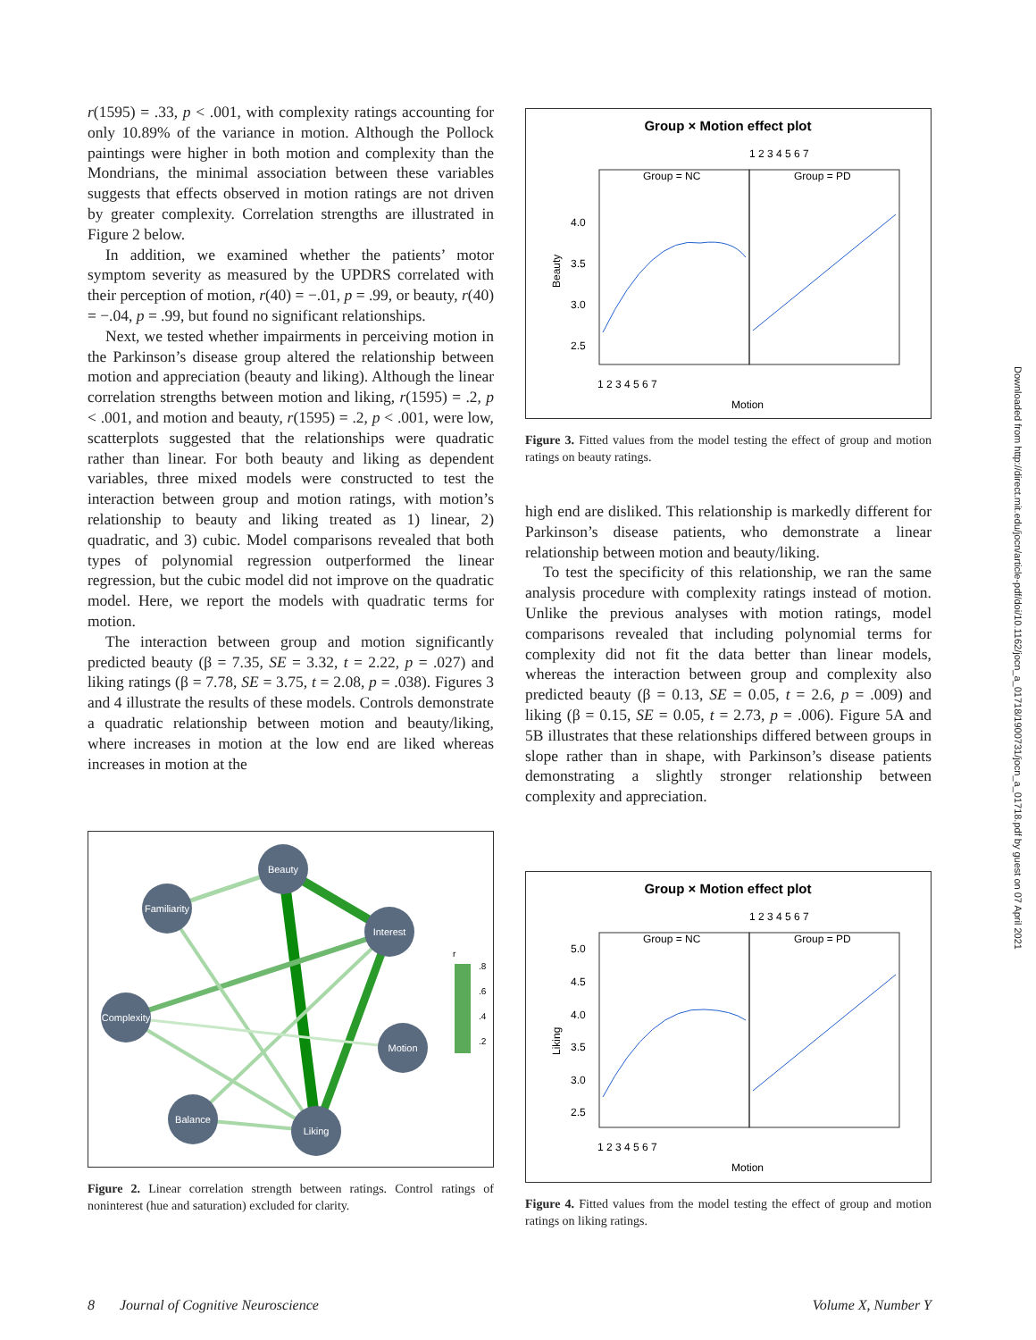Downloaded from http://direct.mit.edu/jocn/article-pdf/doi/10.1162/jocn_a_01718/1900731/jocn_a_01718.pdf by guest on 07 April 2021
r(1595) = .33, p < .001, with complexity ratings accounting for only 10.89% of the variance in motion. Although the Pollock paintings were higher in both motion and complexity than the Mondrians, the minimal association between these variables suggests that effects observed in motion ratings are not driven by greater complexity. Correlation strengths are illustrated in Figure 2 below.
In addition, we examined whether the patients’ motor symptom severity as measured by the UPDRS correlated with their perception of motion, r(40) = −.01, p = .99, or beauty, r(40) = −.04, p = .99, but found no significant relationships.
Next, we tested whether impairments in perceiving motion in the Parkinson’s disease group altered the relationship between motion and appreciation (beauty and liking). Although the linear correlation strengths between motion and liking, r(1595) = .2, p < .001, and motion and beauty, r(1595) = .2, p < .001, were low, scatterplots suggested that the relationships were quadratic rather than linear. For both beauty and liking as dependent variables, three mixed models were constructed to test the interaction between group and motion ratings, with motion’s relationship to beauty and liking treated as 1) linear, 2) quadratic, and 3) cubic. Model comparisons revealed that both types of polynomial regression outperformed the linear regression, but the cubic model did not improve on the quadratic model. Here, we report the models with quadratic terms for motion.
The interaction between group and motion significantly predicted beauty (β = 7.35, SE = 3.32, t = 2.22, p = .027) and liking ratings (β = 7.78, SE = 3.75, t = 2.08, p = .038). Figures 3 and 4 illustrate the results of these models. Controls demonstrate a quadratic relationship between motion and beauty/liking, where increases in motion at the low end are liked whereas increases in motion at the
Beauty
Familiarity
Interest
Complexity
Motion
Balance
Liking
r
.8
.6
.4
.2
Figure 2. Linear correlation strength between ratings. Control ratings of noninterest (hue and saturation) excluded for clarity.
Group × Motion effect plot
1 2 3 4 5 6 7
Group = NC
Group = PD
4.0
3.5
3.0
2.5
1 2 3 4 5 6 7
Motion
Beauty
Figure 3. Fitted values from the model testing the effect of group and motion ratings on beauty ratings.
high end are disliked. This relationship is markedly different for Parkinson’s disease patients, who demonstrate a linear relationship between motion and beauty/liking.
To test the specificity of this relationship, we ran the same analysis procedure with complexity ratings instead of motion. Unlike the previous analyses with motion ratings, model comparisons revealed that including polynomial terms for complexity did not fit the data better than linear models, whereas the interaction between group and complexity also predicted beauty (β = 0.13, SE = 0.05, t = 2.6, p = .009) and liking (β = 0.15, SE = 0.05, t = 2.73, p = .006). Figure 5A and 5B illustrates that these relationships differed between groups in slope rather than in shape, with Parkinson’s disease patients demonstrating a slightly stronger relationship between complexity and appreciation.
Group × Motion effect plot
1 2 3 4 5 6 7
Group = NC
Group = PD
5.0
4.5
4.0
3.5
3.0
2.5
1 2 3 4 5 6 7
Motion
Liking
Figure 4. Fitted values from the model testing the effect of group and motion ratings on liking ratings.
8 Journal of Cognitive Neuroscience Volume X, Number Y